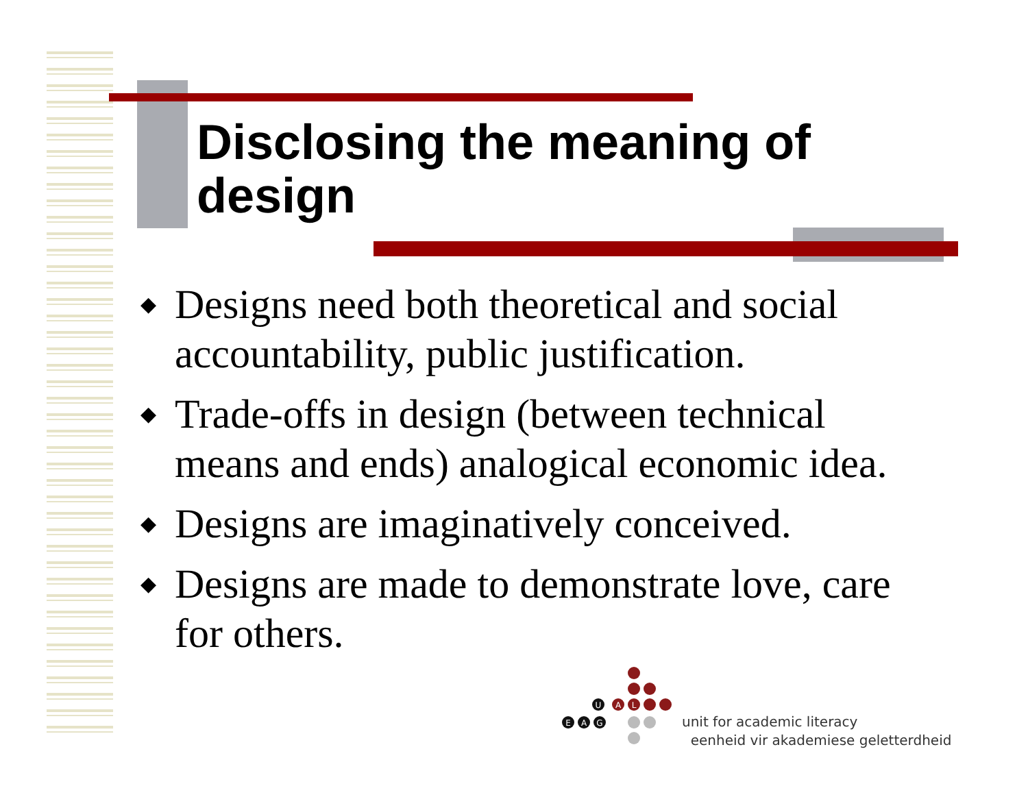Disclosing the meaning of design
◆ Designs need both theoretical and social accountability, public justification.
◆ Trade-offs in design (between technical means and ends) analogical economic idea.
◆ Designs are imaginatively conceived.
◆ Designs are made to demonstrate love, care for others.
U
A
L
E
A
G
unit for academic literacy
eenheid vir akademiese geletterdheid